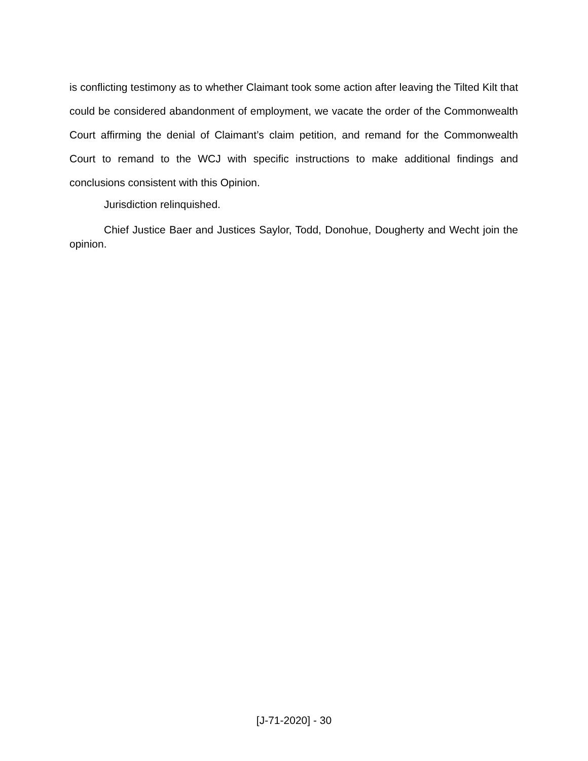is conflicting testimony as to whether Claimant took some action after leaving the Tilted Kilt that could be considered abandonment of employment, we vacate the order of the Commonwealth Court affirming the denial of Claimant’s claim petition, and remand for the Commonwealth Court to remand to the WCJ with specific instructions to make additional findings and conclusions consistent with this Opinion.
Jurisdiction relinquished.
Chief Justice Baer and Justices Saylor, Todd, Donohue, Dougherty and Wecht join the opinion.
[J-71-2020] - 30